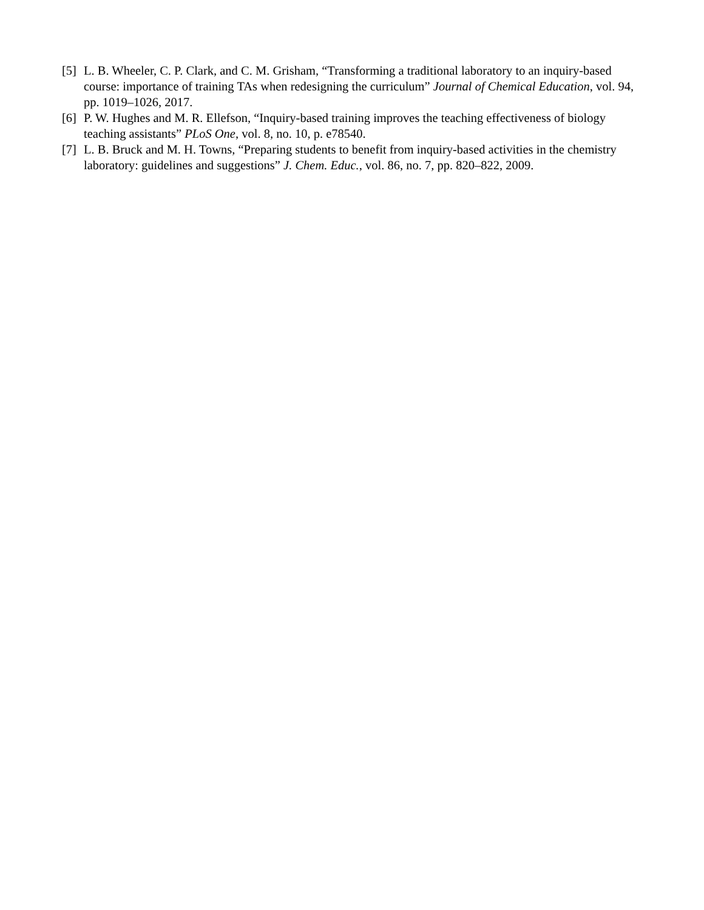[5] L. B. Wheeler, C. P. Clark, and C. M. Grisham, “Transforming a traditional laboratory to an inquiry-based course: importance of training TAs when redesigning the curriculum” Journal of Chemical Education, vol. 94, pp. 1019–1026, 2017.
[6] P. W. Hughes and M. R. Ellefson, “Inquiry-based training improves the teaching effectiveness of biology teaching assistants” PLoS One, vol. 8, no. 10, p. e78540.
[7] L. B. Bruck and M. H. Towns, “Preparing students to benefit from inquiry-based activities in the chemistry laboratory: guidelines and suggestions” J. Chem. Educ., vol. 86, no. 7, pp. 820–822, 2009.